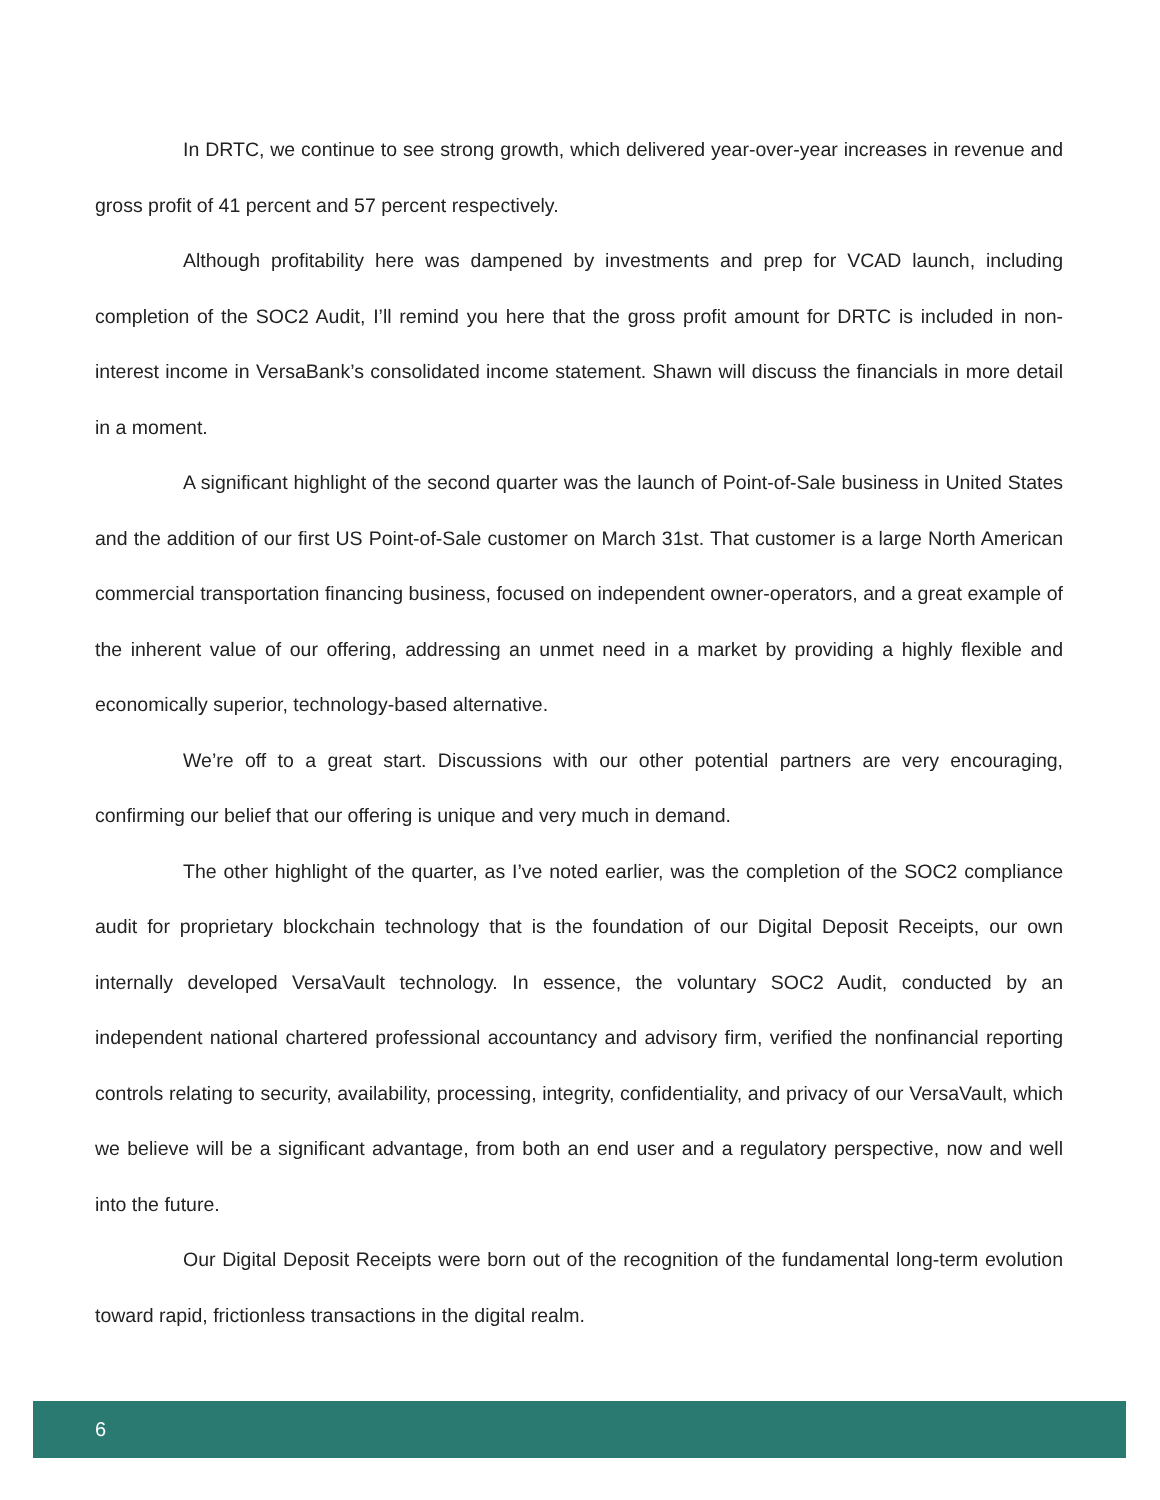In DRTC, we continue to see strong growth, which delivered year-over-year increases in revenue and gross profit of 41 percent and 57 percent respectively.
Although profitability here was dampened by investments and prep for VCAD launch, including completion of the SOC2 Audit, I’ll remind you here that the gross profit amount for DRTC is included in non-interest income in VersaBank’s consolidated income statement. Shawn will discuss the financials in more detail in a moment.
A significant highlight of the second quarter was the launch of Point-of-Sale business in United States and the addition of our first US Point-of-Sale customer on March 31st. That customer is a large North American commercial transportation financing business, focused on independent owner-operators, and a great example of the inherent value of our offering, addressing an unmet need in a market by providing a highly flexible and economically superior, technology-based alternative.
We’re off to a great start. Discussions with our other potential partners are very encouraging, confirming our belief that our offering is unique and very much in demand.
The other highlight of the quarter, as I’ve noted earlier, was the completion of the SOC2 compliance audit for proprietary blockchain technology that is the foundation of our Digital Deposit Receipts, our own internally developed VersaVault technology. In essence, the voluntary SOC2 Audit, conducted by an independent national chartered professional accountancy and advisory firm, verified the nonfinancial reporting controls relating to security, availability, processing, integrity, confidentiality, and privacy of our VersaVault, which we believe will be a significant advantage, from both an end user and a regulatory perspective, now and well into the future.
Our Digital Deposit Receipts were born out of the recognition of the fundamental long-term evolution toward rapid, frictionless transactions in the digital realm.
6